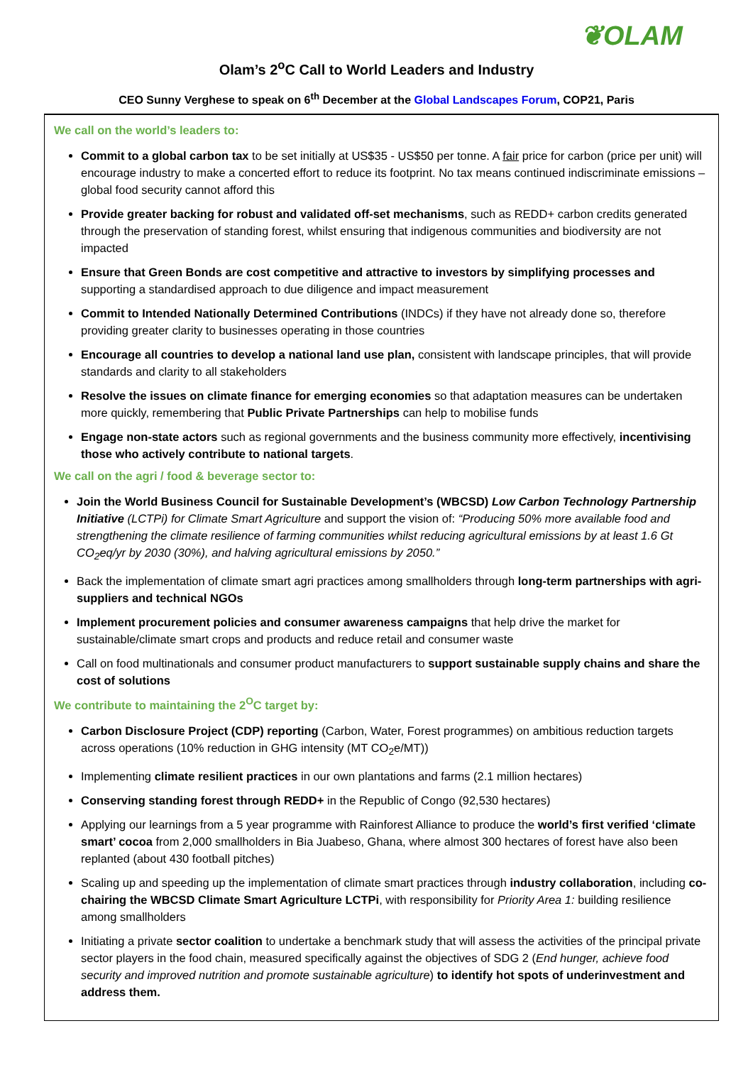❦OLAM
Olam’s 2<sup>o</sup>C Call to World Leaders and Industry
CEO Sunny Verghese to speak on 6<sup>th</sup> December at the Global Landscapes Forum, COP21, Paris
We call on the world’s leaders to:
Commit to a global carbon tax to be set initially at US$35 - US$50 per tonne. A fair price for carbon (price per unit) will encourage industry to make a concerted effort to reduce its footprint. No tax means continued indiscriminate emissions – global food security cannot afford this
Provide greater backing for robust and validated off-set mechanisms, such as REDD+ carbon credits generated through the preservation of standing forest, whilst ensuring that indigenous communities and biodiversity are not impacted
Ensure that Green Bonds are cost competitive and attractive to investors by simplifying processes and supporting a standardised approach to due diligence and impact measurement
Commit to Intended Nationally Determined Contributions (INDCs) if they have not already done so, therefore providing greater clarity to businesses operating in those countries
Encourage all countries to develop a national land use plan, consistent with landscape principles, that will provide standards and clarity to all stakeholders
Resolve the issues on climate finance for emerging economies so that adaptation measures can be undertaken more quickly, remembering that Public Private Partnerships can help to mobilise funds
Engage non-state actors such as regional governments and the business community more effectively, incentivising those who actively contribute to national targets.
We call on the agri / food & beverage sector to:
Join the World Business Council for Sustainable Development’s (WBCSD) Low Carbon Technology Partnership Initiative (LCTPi) for Climate Smart Agriculture and support the vision of: “Producing 50% more available food and strengthening the climate resilience of farming communities whilst reducing agricultural emissions by at least 1.6 Gt CO<sub>2</sub>eq/yr by 2030 (30%), and halving agricultural emissions by 2050.”
Back the implementation of climate smart agri practices among smallholders through long-term partnerships with agri-suppliers and technical NGOs
Implement procurement policies and consumer awareness campaigns that help drive the market for sustainable/climate smart crops and products and reduce retail and consumer waste
Call on food multinationals and consumer product manufacturers to support sustainable supply chains and share the cost of solutions
We contribute to maintaining the 2<sup>O</sup>C target by:
Carbon Disclosure Project (CDP) reporting (Carbon, Water, Forest programmes) on ambitious reduction targets across operations (10% reduction in GHG intensity (MT CO<sub>2</sub>e/MT))
Implementing climate resilient practices in our own plantations and farms (2.1 million hectares)
Conserving standing forest through REDD+ in the Republic of Congo (92,530 hectares)
Applying our learnings from a 5 year programme with Rainforest Alliance to produce the world’s first verified ‘climate smart’ cocoa from 2,000 smallholders in Bia Juabeso, Ghana, where almost 300 hectares of forest have also been replanted (about 430 football pitches)
Scaling up and speeding up the implementation of climate smart practices through industry collaboration, including co-chairing the WBCSD Climate Smart Agriculture LCTPi, with responsibility for Priority Area 1: building resilience among smallholders
Initiating a private sector coalition to undertake a benchmark study that will assess the activities of the principal private sector players in the food chain, measured specifically against the objectives of SDG 2 (End hunger, achieve food security and improved nutrition and promote sustainable agriculture) to identify hot spots of underinvestment and address them.